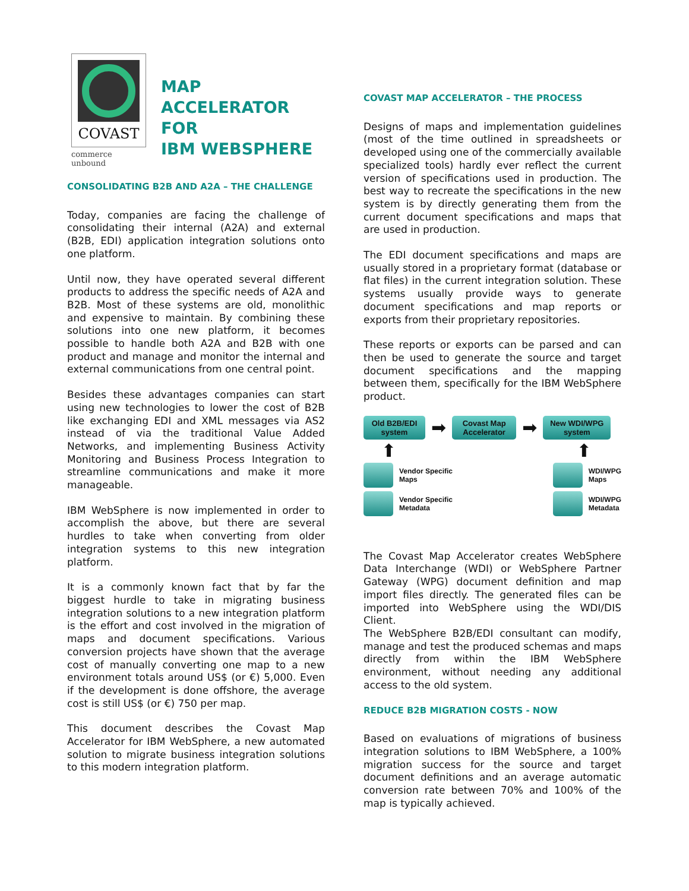COVAST
commerce unbound
MAP ACCELERATOR
FOR
IBM WEBSPHERE
CONSOLIDATING B2B AND A2A – THE CHALLENGE
Today, companies are facing the challenge of consolidating their internal (A2A) and external (B2B, EDI) application integration solutions onto one platform.
Until now, they have operated several different products to address the specific needs of A2A and B2B. Most of these systems are old, monolithic and expensive to maintain. By combining these solutions into one new platform, it becomes possible to handle both A2A and B2B with one product and manage and monitor the internal and external communications from one central point.
Besides these advantages companies can start using new technologies to lower the cost of B2B like exchanging EDI and XML messages via AS2 instead of via the traditional Value Added Networks, and implementing Business Activity Monitoring and Business Process Integration to streamline communications and make it more manageable.
IBM WebSphere is now implemented in order to accomplish the above, but there are several hurdles to take when converting from older integration systems to this new integration platform.
It is a commonly known fact that by far the biggest hurdle to take in migrating business integration solutions to a new integration platform is the effort and cost involved in the migration of maps and document specifications. Various conversion projects have shown that the average cost of manually converting one map to a new environment totals around US$ (or €) 5,000. Even if the development is done offshore, the average cost is still US$ (or €) 750 per map.
This document describes the Covast Map Accelerator for IBM WebSphere, a new automated solution to migrate business integration solutions to this modern integration platform.
COVAST MAP ACCELERATOR – THE PROCESS
Designs of maps and implementation guidelines (most of the time outlined in spreadsheets or developed using one of the commercially available specialized tools) hardly ever reflect the current version of specifications used in production. The best way to recreate the specifications in the new system is by directly generating them from the current document specifications and maps that are used in production.
The EDI document specifications and maps are usually stored in a proprietary format (database or flat files) in the current integration solution. These systems usually provide ways to generate document specifications and map reports or exports from their proprietary repositories.
These reports or exports can be parsed and can then be used to generate the source and target document specifications and the mapping between them, specifically for the IBM WebSphere product.
Old B2B/EDI system
➡
Covast Map Accelerator
➡
New WDI/WPG system
⬆ ⬆
Vendor Specific
Maps
Vendor Specific
Metadata
WDI/WPG
Maps
WDI/WPG
Metadata
The Covast Map Accelerator creates WebSphere Data Interchange (WDI) or WebSphere Partner Gateway (WPG) document definition and map import files directly. The generated files can be imported into WebSphere using the WDI/DIS Client.
The WebSphere B2B/EDI consultant can modify, manage and test the produced schemas and maps directly from within the IBM WebSphere environment, without needing any additional access to the old system.
REDUCE B2B MIGRATION COSTS - NOW
Based on evaluations of migrations of business integration solutions to IBM WebSphere, a 100% migration success for the source and target document definitions and an average automatic conversion rate between 70% and 100% of the map is typically achieved.